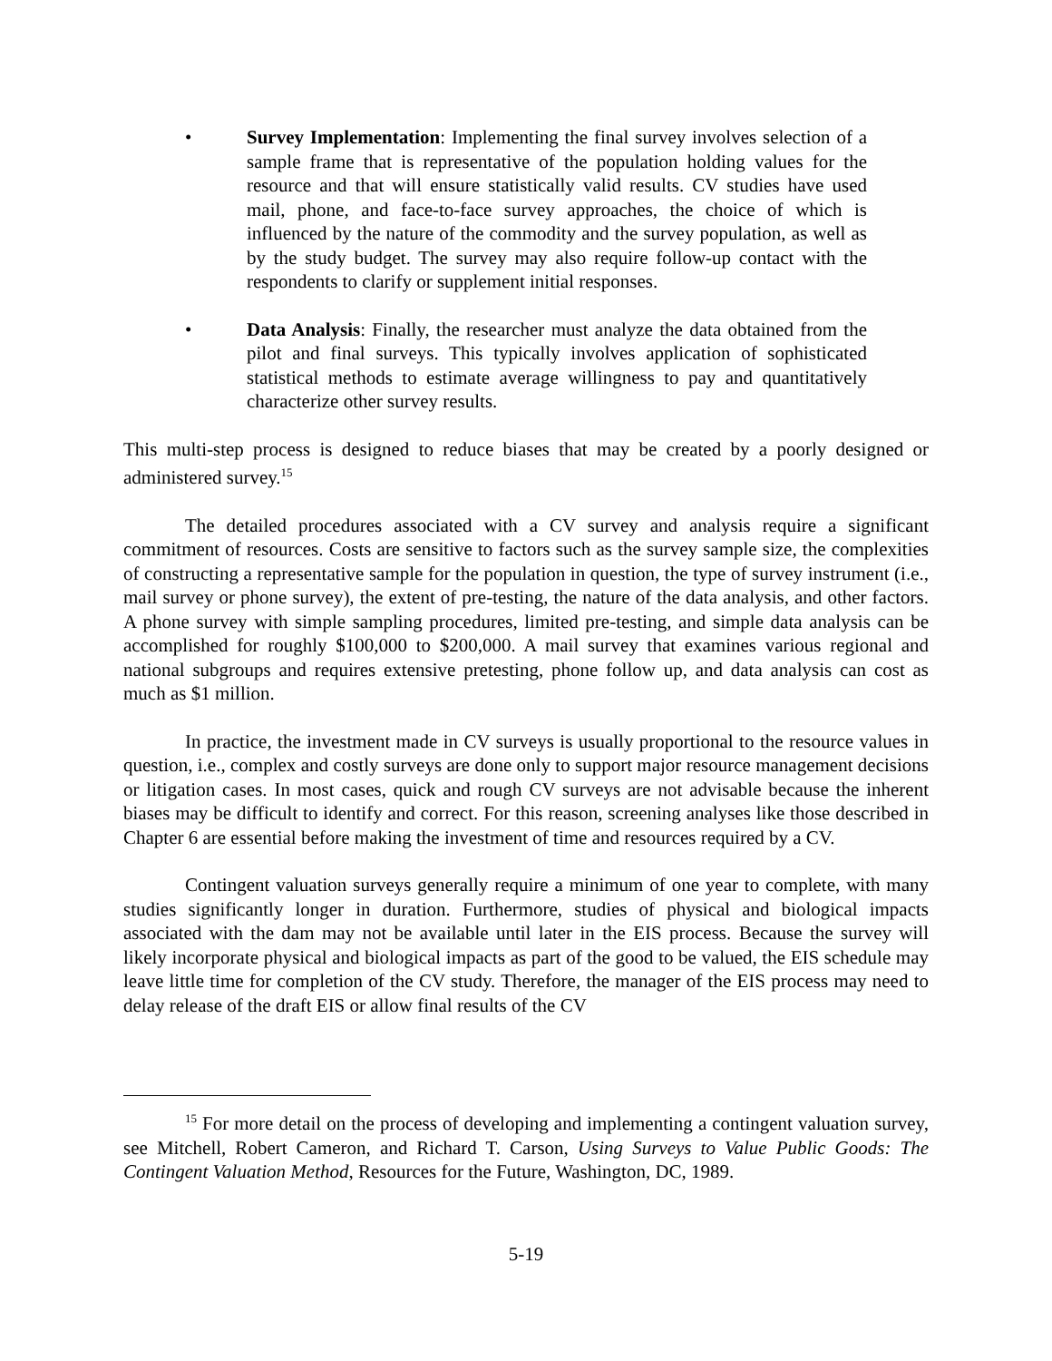• Survey Implementation: Implementing the final survey involves selection of a sample frame that is representative of the population holding values for the resource and that will ensure statistically valid results. CV studies have used mail, phone, and face-to-face survey approaches, the choice of which is influenced by the nature of the commodity and the survey population, as well as by the study budget. The survey may also require follow-up contact with the respondents to clarify or supplement initial responses.
• Data Analysis: Finally, the researcher must analyze the data obtained from the pilot and final surveys. This typically involves application of sophisticated statistical methods to estimate average willingness to pay and quantitatively characterize other survey results.
This multi-step process is designed to reduce biases that may be created by a poorly designed or administered survey.<sup>15</sup>
The detailed procedures associated with a CV survey and analysis require a significant commitment of resources. Costs are sensitive to factors such as the survey sample size, the complexities of constructing a representative sample for the population in question, the type of survey instrument (i.e., mail survey or phone survey), the extent of pre-testing, the nature of the data analysis, and other factors. A phone survey with simple sampling procedures, limited pre-testing, and simple data analysis can be accomplished for roughly $100,000 to $200,000. A mail survey that examines various regional and national subgroups and requires extensive pretesting, phone follow up, and data analysis can cost as much as $1 million.
In practice, the investment made in CV surveys is usually proportional to the resource values in question, i.e., complex and costly surveys are done only to support major resource management decisions or litigation cases. In most cases, quick and rough CV surveys are not advisable because the inherent biases may be difficult to identify and correct. For this reason, screening analyses like those described in Chapter 6 are essential before making the investment of time and resources required by a CV.
Contingent valuation surveys generally require a minimum of one year to complete, with many studies significantly longer in duration. Furthermore, studies of physical and biological impacts associated with the dam may not be available until later in the EIS process. Because the survey will likely incorporate physical and biological impacts as part of the good to be valued, the EIS schedule may leave little time for completion of the CV study. Therefore, the manager of the EIS process may need to delay release of the draft EIS or allow final results of the CV
<sup>15</sup> For more detail on the process of developing and implementing a contingent valuation survey, see Mitchell, Robert Cameron, and Richard T. Carson, Using Surveys to Value Public Goods: The Contingent Valuation Method, Resources for the Future, Washington, DC, 1989.
5-19